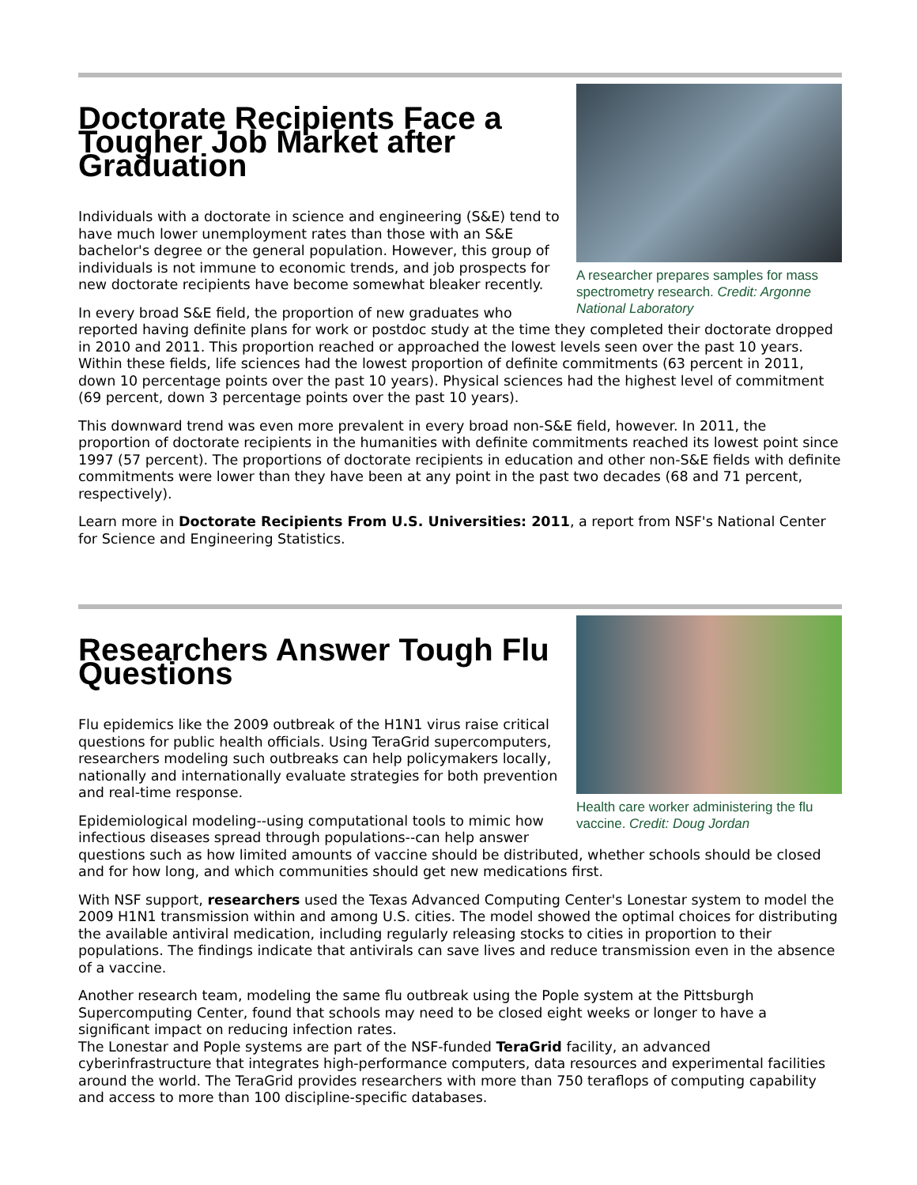A researcher prepares samples for mass spectrometry research. Credit: Argonne National Laboratory
Doctorate Recipients Face a Tougher Job Market after Graduation
Individuals with a doctorate in science and engineering (S&E) tend to have much lower unemployment rates than those with an S&E bachelor's degree or the general population. However, this group of individuals is not immune to economic trends, and job prospects for new doctorate recipients have become somewhat bleaker recently.
In every broad S&E field, the proportion of new graduates who reported having definite plans for work or postdoc study at the time they completed their doctorate dropped in 2010 and 2011. This proportion reached or approached the lowest levels seen over the past 10 years. Within these fields, life sciences had the lowest proportion of definite commitments (63 percent in 2011, down 10 percentage points over the past 10 years). Physical sciences had the highest level of commitment (69 percent, down 3 percentage points over the past 10 years).
This downward trend was even more prevalent in every broad non-S&E field, however. In 2011, the proportion of doctorate recipients in the humanities with definite commitments reached its lowest point since 1997 (57 percent). The proportions of doctorate recipients in education and other non-S&E fields with definite commitments were lower than they have been at any point in the past two decades (68 and 71 percent, respectively).
Learn more in Doctorate Recipients From U.S. Universities: 2011, a report from NSF's National Center for Science and Engineering Statistics.
Health care worker administering the flu vaccine. Credit: Doug Jordan
Researchers Answer Tough Flu Questions
Flu epidemics like the 2009 outbreak of the H1N1 virus raise critical questions for public health officials. Using TeraGrid supercomputers, researchers modeling such outbreaks can help policymakers locally, nationally and internationally evaluate strategies for both prevention and real-time response.
Epidemiological modeling--using computational tools to mimic how infectious diseases spread through populations--can help answer questions such as how limited amounts of vaccine should be distributed, whether schools should be closed and for how long, and which communities should get new medications first.
With NSF support, researchers used the Texas Advanced Computing Center's Lonestar system to model the 2009 H1N1 transmission within and among U.S. cities. The model showed the optimal choices for distributing the available antiviral medication, including regularly releasing stocks to cities in proportion to their populations. The findings indicate that antivirals can save lives and reduce transmission even in the absence of a vaccine.
Another research team, modeling the same flu outbreak using the Pople system at the Pittsburgh Supercomputing Center, found that schools may need to be closed eight weeks or longer to have a significant impact on reducing infection rates.
The Lonestar and Pople systems are part of the NSF-funded TeraGrid facility, an advanced cyberinfrastructure that integrates high-performance computers, data resources and experimental facilities around the world. The TeraGrid provides researchers with more than 750 teraflops of computing capability and access to more than 100 discipline-specific databases.